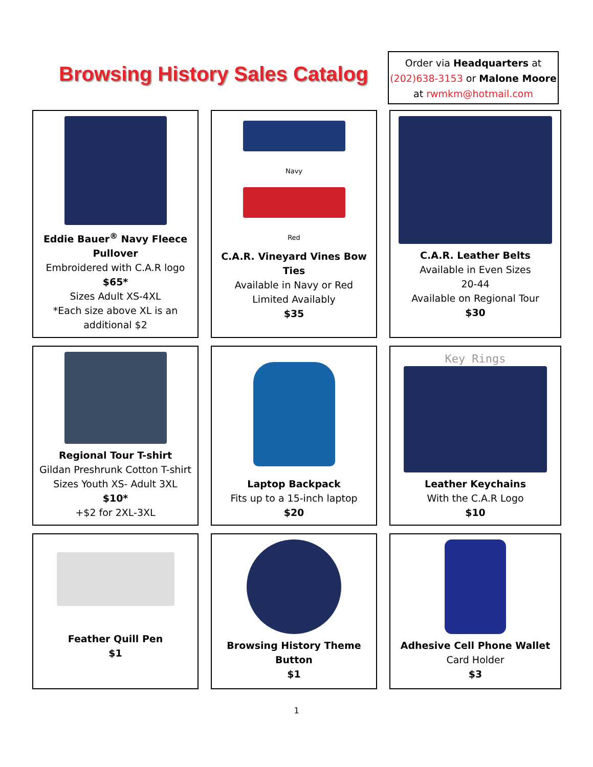Browsing History Sales Catalog
Order via Headquarters at
(202)638-3153 or Malone Moore
at rwmkm@hotmail.com
Eddie Bauer<sup>®</sup> Navy Fleece Pullover
Embroidered with C.A.R logo
$65*
Sizes Adult XS-4XL
*Each size above XL is an additional $2
Navy
Red
C.A.R. Vineyard Vines Bow Ties
Available in Navy or Red
Limited Availably
$35
C.A.R. Leather Belts
Available in Even Sizes
20-44
Available on Regional Tour
$30
Regional Tour T-shirt
Gildan Preshrunk Cotton T-shirt
Sizes Youth XS- Adult 3XL
$10*
+$2 for 2XL-3XL
Laptop Backpack
Fits up to a 15-inch laptop
$20
Key Rings
Leather Keychains
With the C.A.R Logo
$10
Feather Quill Pen
$1
Browsing History Theme Button
$1
Adhesive Cell Phone Wallet
Card Holder
$3
1